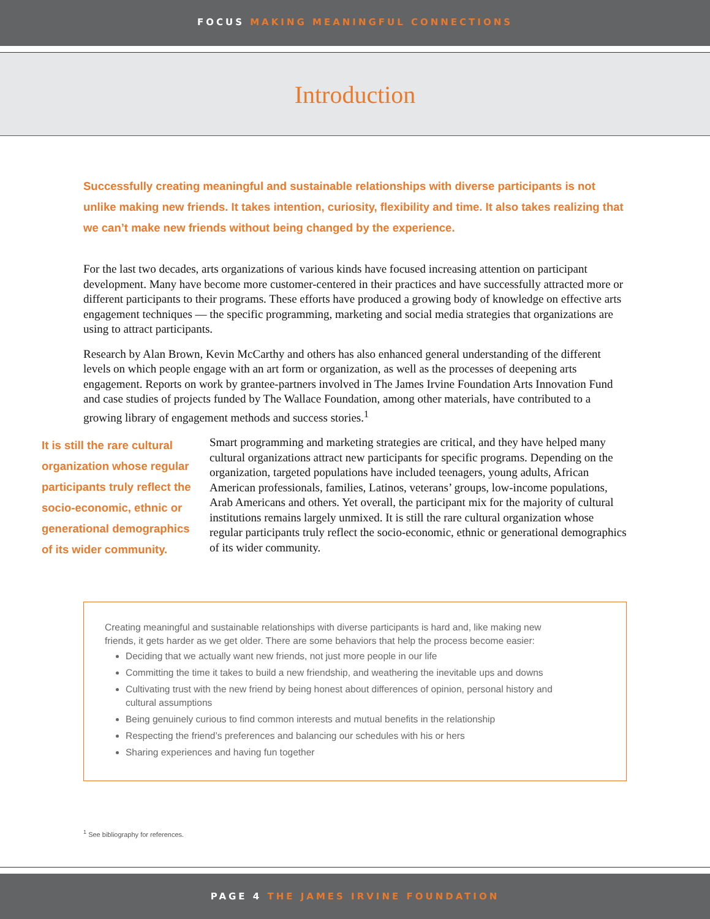FOCUS MAKING MEANINGFUL CONNECTIONS
Introduction
Successfully creating meaningful and sustainable relationships with diverse participants is not unlike making new friends. It takes intention, curiosity, flexibility and time. It also takes realizing that we can’t make new friends without being changed by the experience.
For the last two decades, arts organizations of various kinds have focused increasing attention on participant development. Many have become more customer-centered in their practices and have successfully attracted more or different participants to their programs. These efforts have produced a growing body of knowledge on effective arts engagement techniques — the specific programming, marketing and social media strategies that organizations are using to attract participants.
Research by Alan Brown, Kevin McCarthy and others has also enhanced general understanding of the different levels on which people engage with an art form or organization, as well as the processes of deepening arts engagement. Reports on work by grantee-partners involved in The James Irvine Foundation Arts Innovation Fund and case studies of projects funded by The Wallace Foundation, among other materials, have contributed to a growing library of engagement methods and success stories.<sup>1</sup>
It is still the rare cultural organization whose regular participants truly reflect the socio-economic, ethnic or generational demographics of its wider community.
Smart programming and marketing strategies are critical, and they have helped many cultural organizations attract new participants for specific programs. Depending on the organization, targeted populations have included teenagers, young adults, African American professionals, families, Latinos, veterans’ groups, low-income populations, Arab Americans and others. Yet overall, the participant mix for the majority of cultural institutions remains largely unmixed. It is still the rare cultural organization whose regular participants truly reflect the socio-economic, ethnic or generational demographics of its wider community.
Creating meaningful and sustainable relationships with diverse participants is hard and, like making new friends, it gets harder as we get older. There are some behaviors that help the process become easier:
Deciding that we actually want new friends, not just more people in our life
Committing the time it takes to build a new friendship, and weathering the inevitable ups and downs
Cultivating trust with the new friend by being honest about differences of opinion, personal history and cultural assumptions
Being genuinely curious to find common interests and mutual benefits in the relationship
Respecting the friend’s preferences and balancing our schedules with his or hers
Sharing experiences and having fun together
<sup>1</sup> See bibliography for references.
PAGE 4 THE JAMES IRVINE FOUNDATION